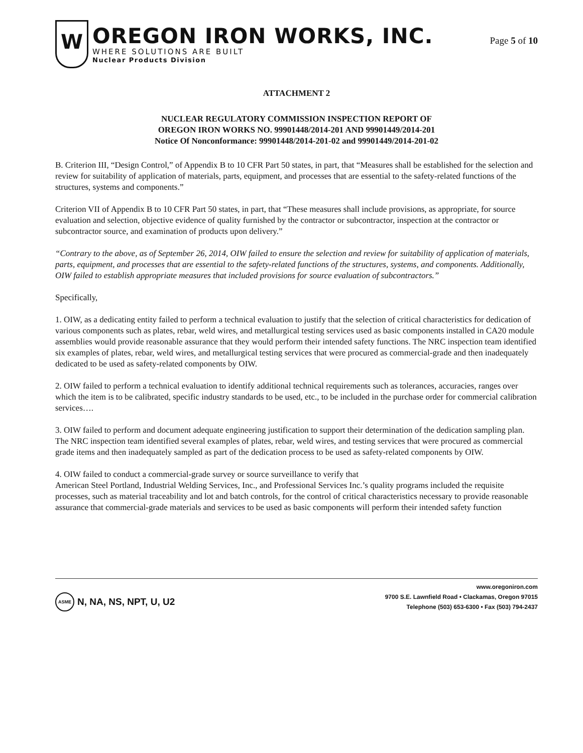W
OREGON IRON WORKS, INC.
WHERE SOLUTIONS ARE BUILT
Nuclear Products Division
Page 5 of 10
ATTACHMENT 2
NUCLEAR REGULATORY COMMISSION INSPECTION REPORT OF
OREGON IRON WORKS NO. 99901448/2014-201 AND 99901449/2014-201
Notice Of Nonconformance: 99901448/2014-201-02 and 99901449/2014-201-02
B. Criterion III, “Design Control,” of Appendix B to 10 CFR Part 50 states, in part, that “Measures shall be established for the selection and review for suitability of application of materials, parts, equipment, and processes that are essential to the safety-related functions of the structures, systems and components.”
Criterion VII of Appendix B to 10 CFR Part 50 states, in part, that “These measures shall include provisions, as appropriate, for source evaluation and selection, objective evidence of quality furnished by the contractor or subcontractor, inspection at the contractor or subcontractor source, and examination of products upon delivery.”
“Contrary to the above, as of September 26, 2014, OIW failed to ensure the selection and review for suitability of application of materials, parts, equipment, and processes that are essential to the safety-related functions of the structures, systems, and components. Additionally, OIW failed to establish appropriate measures that included provisions for source evaluation of subcontractors.”
Specifically,
1. OIW, as a dedicating entity failed to perform a technical evaluation to justify that the selection of critical characteristics for dedication of various components such as plates, rebar, weld wires, and metallurgical testing services used as basic components installed in CA20 module assemblies would provide reasonable assurance that they would perform their intended safety functions. The NRC inspection team identified six examples of plates, rebar, weld wires, and metallurgical testing services that were procured as commercial-grade and then inadequately dedicated to be used as safety-related components by OIW.
2. OIW failed to perform a technical evaluation to identify additional technical requirements such as tolerances, accuracies, ranges over which the item is to be calibrated, specific industry standards to be used, etc., to be included in the purchase order for commercial calibration services….
3. OIW failed to perform and document adequate engineering justification to support their determination of the dedication sampling plan. The NRC inspection team identified several examples of plates, rebar, weld wires, and testing services that were procured as commercial grade items and then inadequately sampled as part of the dedication process to be used as safety-related components by OIW.
4. OIW failed to conduct a commercial-grade survey or source surveillance to verify that
American Steel Portland, Industrial Welding Services, Inc., and Professional Services Inc.’s quality programs included the requisite processes, such as material traceability and lot and batch controls, for the control of critical characteristics necessary to provide reasonable assurance that commercial-grade materials and services to be used as basic components will perform their intended safety function
ASME
N, NA, NS, NPT, U, U2
www.oregoniron.com
9700 S.E. Lawnfield Road • Clackamas, Oregon 97015
Telephone (503) 653-6300 • Fax (503) 794-2437